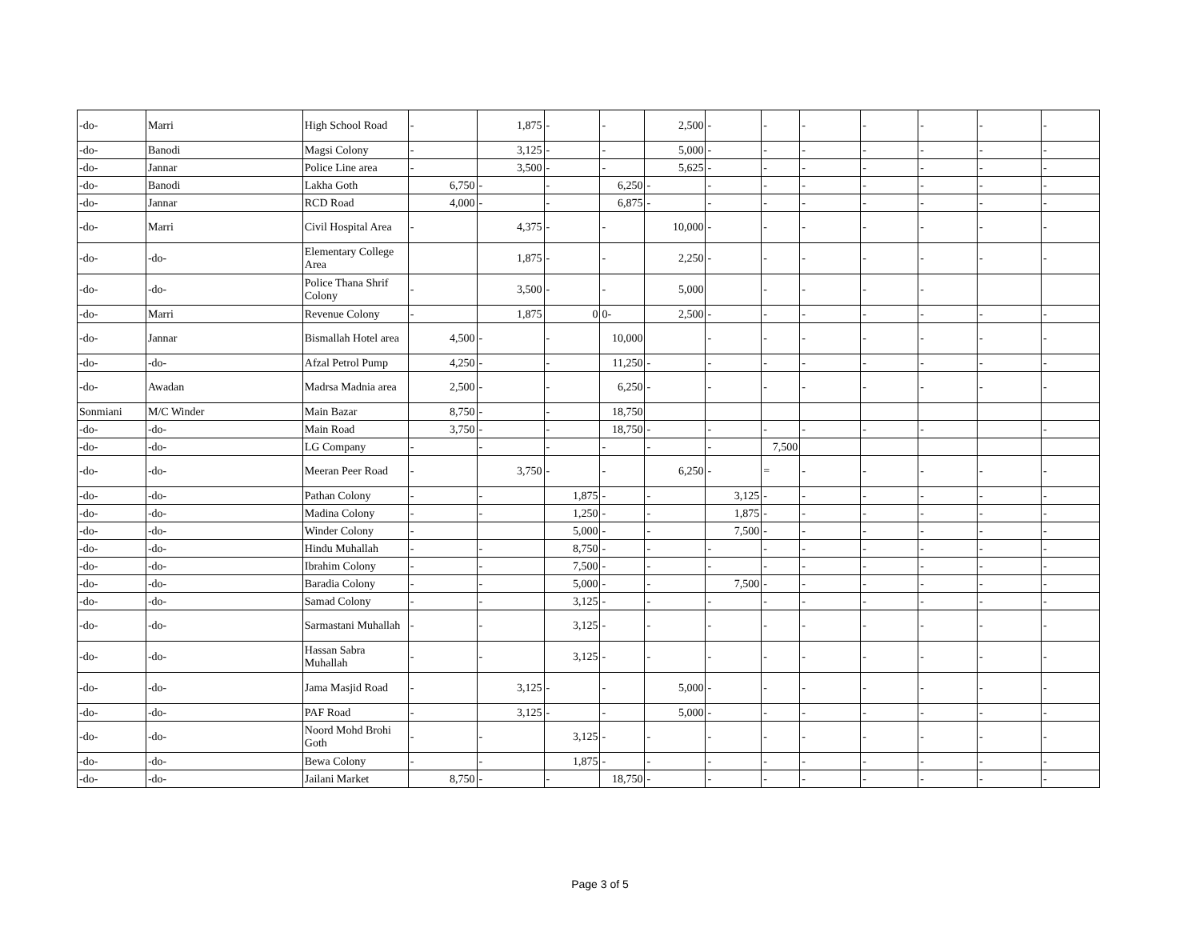| -do- | Marri | High School Road | - | 1,875 | - | - | 2,500 | - | - | - | - | - | - | - |
| -do- | Banodi | Magsi Colony | - | 3,125 | - | - | 5,000 | - | - | - | - | - | - | - |
| -do- | Jannar | Police Line area | - | 3,500 | - | - | 5,625 | - | - | - | - | - | - | - |
| -do- | Banodi | Lakha Goth | 6,750 | - | - | 6,250 | - | - | - | - | - | - | - | - |
| -do- | Jannar | RCD Road | 4,000 | - | - | 6,875 | - | - | - | - | - | - | - | - |
| -do- | Marri | Civil Hospital Area | - | 4,375 | - | - | 10,000 | - | - | - | - | - | - | - |
| -do- | -do- | Elementary College Area | | 1,875 | - | - | 2,250 | - | - | - | - | - | - | - |
| -do- | -do- | Police Thana Shrif Colony | - | 3,500 | - | - | 5,000 | | - | - | - | - | | |
| -do- | Marri | Revenue Colony | - | 1,875 | 0 | 0- | 2,500 | - | - | - | - | - | - | - |
| -do- | Jannar | Bismallah Hotel area | 4,500 | - | - | 10,000 | | - | - | - | - | - | - | - |
| -do- | -do- | Afzal Petrol Pump | 4,250 | - | - | 11,250 | - | - | - | - | - | - | - | - |
| -do- | Awadan | Madrsa Madnia area | 2,500 | - | - | 6,250 | - | - | - | - | - | - | - | - |
| Sonmiani | M/C Winder | Main Bazar | 8,750 | - | - | 18,750 | | | | | | | | |
| -do- | -do- | Main Road | 3,750 | - | - | 18,750 | - | - | - | - | - | - | | - |
| -do- | -do- | LG Company | - | - | - | - | - | - | 7,500 | | | | | |
| -do- | -do- | Meeran Peer Road | - | 3,750 | - | - | 6,250 | - | = | - | - | - | - | - |
| -do- | -do- | Pathan Colony | - | - | 1,875 | - | - | 3,125 | - | - | - | - | - | - |
| -do- | -do- | Madina Colony | - | - | 1,250 | - | - | 1,875 | - | - | - | - | - | - |
| -do- | -do- | Winder Colony | - | | 5,000 | - | - | 7,500 | - | - | - | - | - | - |
| -do- | -do- | Hindu Muhallah | - | - | 8,750 | - | - | - | - | - | - | - | - | - |
| -do- | -do- | Ibrahim Colony | - | - | 7,500 | - | - | - | - | - | - | - | - | - |
| -do- | -do- | Baradia Colony | - | - | 5,000 | - | - | 7,500 | - | - | - | - | - | - |
| -do- | -do- | Samad Colony | - | - | 3,125 | - | - | - | - | - | - | - | - | - |
| -do- | -do- | Sarmastani Muhallah | - | - | 3,125 | - | - | - | - | - | - | - | - | - |
| -do- | -do- | Hassan Sabra Muhallah | - | - | 3,125 | - | - | - | - | - | - | - | - | - |
| -do- | -do- | Jama Masjid Road | - | 3,125 | - | - | 5,000 | - | - | - | - | - | - | - |
| -do- | -do- | PAF Road | - | 3,125 | - | - | 5,000 | - | - | - | - | - | - | - |
| -do- | -do- | Noord Mohd Brohi Goth | - | - | 3,125 | - | - | - | - | - | - | - | - | - |
| -do- | -do- | Bewa Colony | - | - | 1,875 | - | - | - | - | - | - | - | - | - |
| -do- | -do- | Jailani Market | 8,750 | - | - | 18,750 | - | - | - | - | - | - | - | - |
Page 3 of 5